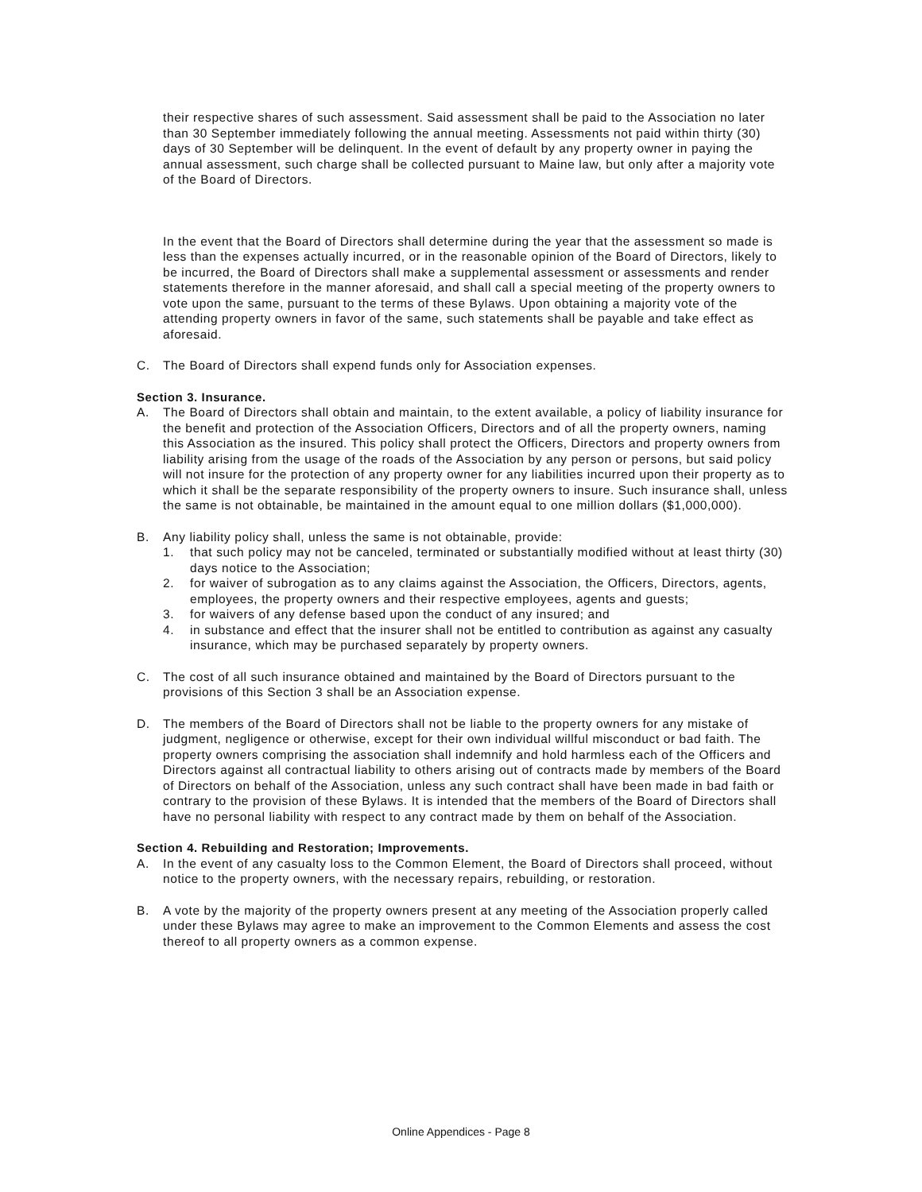their respective shares of such assessment. Said assessment shall be paid to the Association no later than 30 September immediately following the annual meeting. Assessments not paid within thirty (30) days of 30 September will be delinquent. In the event of default by any property owner in paying the annual assessment, such charge shall be collected pursuant to Maine law, but only after a majority vote of the Board of Directors.
In the event that the Board of Directors shall determine during the year that the assessment so made is less than the expenses actually incurred, or in the reasonable opinion of the Board of Directors, likely to be incurred, the Board of Directors shall make a supplemental assessment or assessments and render statements therefore in the manner aforesaid, and shall call a special meeting of the property owners to vote upon the same, pursuant to the terms of these Bylaws. Upon obtaining a majority vote of the attending property owners in favor of the same, such statements shall be payable and take effect as aforesaid.
C. The Board of Directors shall expend funds only for Association expenses.
Section 3. Insurance.
A. The Board of Directors shall obtain and maintain, to the extent available, a policy of liability insurance for the benefit and protection of the Association Officers, Directors and of all the property owners, naming this Association as the insured. This policy shall protect the Officers, Directors and property owners from liability arising from the usage of the roads of the Association by any person or persons, but said policy will not insure for the protection of any property owner for any liabilities incurred upon their property as to which it shall be the separate responsibility of the property owners to insure. Such insurance shall, unless the same is not obtainable, be maintained in the amount equal to one million dollars ($1,000,000).
B. Any liability policy shall, unless the same is not obtainable, provide:
1. that such policy may not be canceled, terminated or substantially modified without at least thirty (30) days notice to the Association;
2. for waiver of subrogation as to any claims against the Association, the Officers, Directors, agents, employees, the property owners and their respective employees, agents and guests;
3. for waivers of any defense based upon the conduct of any insured; and
4. in substance and effect that the insurer shall not be entitled to contribution as against any casualty insurance, which may be purchased separately by property owners.
C. The cost of all such insurance obtained and maintained by the Board of Directors pursuant to the provisions of this Section 3 shall be an Association expense.
D. The members of the Board of Directors shall not be liable to the property owners for any mistake of judgment, negligence or otherwise, except for their own individual willful misconduct or bad faith. The property owners comprising the association shall indemnify and hold harmless each of the Officers and Directors against all contractual liability to others arising out of contracts made by members of the Board of Directors on behalf of the Association, unless any such contract shall have been made in bad faith or contrary to the provision of these Bylaws. It is intended that the members of the Board of Directors shall have no personal liability with respect to any contract made by them on behalf of the Association.
Section 4. Rebuilding and Restoration; Improvements.
A. In the event of any casualty loss to the Common Element, the Board of Directors shall proceed, without notice to the property owners, with the necessary repairs, rebuilding, or restoration.
B. A vote by the majority of the property owners present at any meeting of the Association properly called under these Bylaws may agree to make an improvement to the Common Elements and assess the cost thereof to all property owners as a common expense.
Online Appendices - Page 8